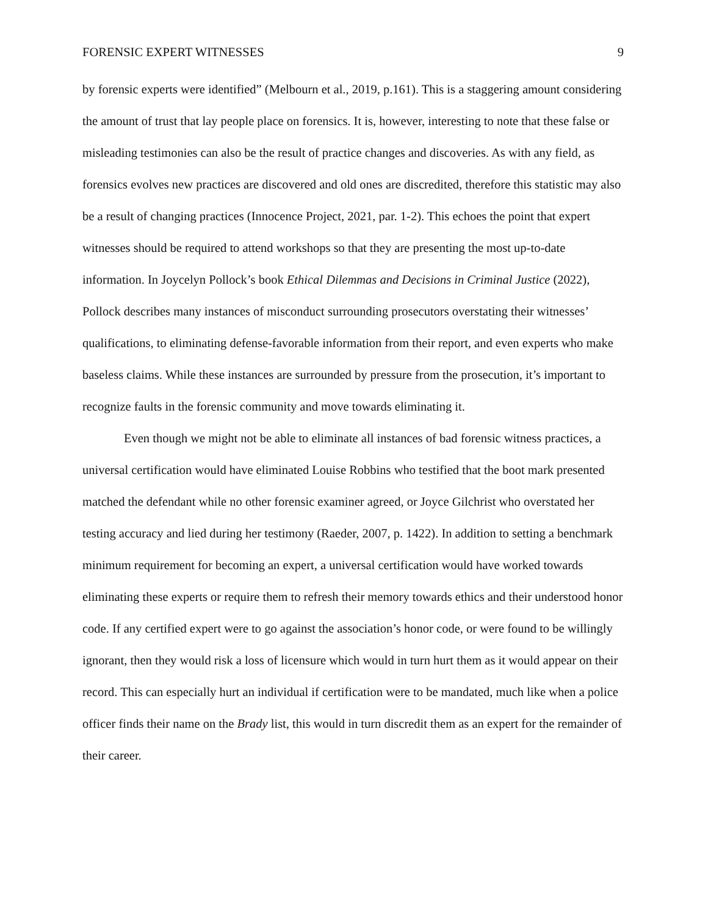FORENSIC EXPERT WITNESSES 9
by forensic experts were identified” (Melbourn et al., 2019, p.161). This is a staggering amount considering the amount of trust that lay people place on forensics. It is, however, interesting to note that these false or misleading testimonies can also be the result of practice changes and discoveries. As with any field, as forensics evolves new practices are discovered and old ones are discredited, therefore this statistic may also be a result of changing practices (Innocence Project, 2021, par. 1-2). This echoes the point that expert witnesses should be required to attend workshops so that they are presenting the most up-to-date information. In Joycelyn Pollock’s book Ethical Dilemmas and Decisions in Criminal Justice (2022), Pollock describes many instances of misconduct surrounding prosecutors overstating their witnesses’ qualifications, to eliminating defense-favorable information from their report, and even experts who make baseless claims. While these instances are surrounded by pressure from the prosecution, it’s important to recognize faults in the forensic community and move towards eliminating it.
Even though we might not be able to eliminate all instances of bad forensic witness practices, a universal certification would have eliminated Louise Robbins who testified that the boot mark presented matched the defendant while no other forensic examiner agreed, or Joyce Gilchrist who overstated her testing accuracy and lied during her testimony (Raeder, 2007, p. 1422). In addition to setting a benchmark minimum requirement for becoming an expert, a universal certification would have worked towards eliminating these experts or require them to refresh their memory towards ethics and their understood honor code. If any certified expert were to go against the association’s honor code, or were found to be willingly ignorant, then they would risk a loss of licensure which would in turn hurt them as it would appear on their record. This can especially hurt an individual if certification were to be mandated, much like when a police officer finds their name on the Brady list, this would in turn discredit them as an expert for the remainder of their career.